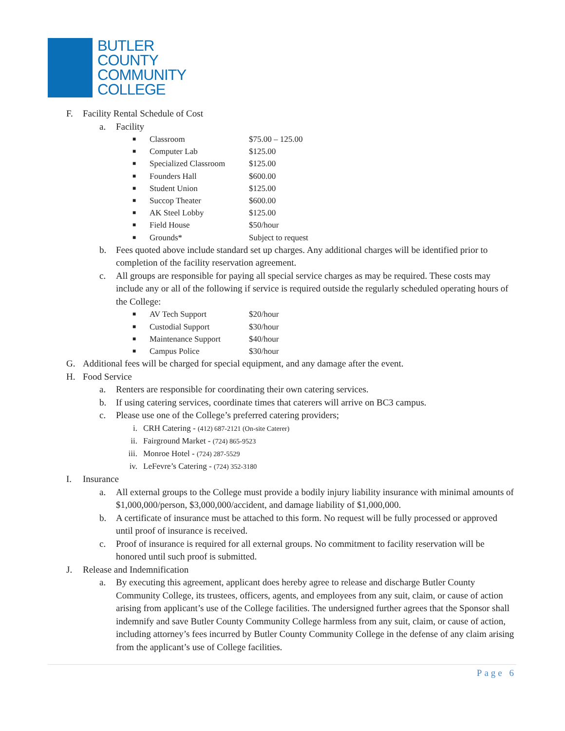BUTLER
COUNTY
COMMUNITY
COLLEGE
F. Facility Rental Schedule of Cost
a. Facility
■ Classroom $75.00 – 125.00
■ Computer Lab $125.00
■ Specialized Classroom $125.00
■ Founders Hall $600.00
■ Student Union $125.00
■ Succop Theater $600.00
■ AK Steel Lobby $125.00
■ Field House $50/hour
■ Grounds* Subject to request
b. Fees quoted above include standard set up charges. Any additional charges will be identified prior to completion of the facility reservation agreement.
c. All groups are responsible for paying all special service charges as may be required. These costs may include any or all of the following if service is required outside the regularly scheduled operating hours of the College:
■ AV Tech Support $20/hour
■ Custodial Support $30/hour
■ Maintenance Support $40/hour
■ Campus Police $30/hour
G. Additional fees will be charged for special equipment, and any damage after the event.
H. Food Service
a. Renters are responsible for coordinating their own catering services.
b. If using catering services, coordinate times that caterers will arrive on BC3 campus.
c. Please use one of the College’s preferred catering providers;
i. CRH Catering - (412) 687-2121 (On-site Caterer)
ii. Fairground Market - (724) 865-9523
iii. Monroe Hotel - (724) 287-5529
iv. LeFevre’s Catering - (724) 352-3180
I. Insurance
a. All external groups to the College must provide a bodily injury liability insurance with minimal amounts of $1,000,000/person, $3,000,000/accident, and damage liability of $1,000,000.
b. A certificate of insurance must be attached to this form. No request will be fully processed or approved until proof of insurance is received.
c. Proof of insurance is required for all external groups. No commitment to facility reservation will be honored until such proof is submitted.
J. Release and Indemnification
a. By executing this agreement, applicant does hereby agree to release and discharge Butler County Community College, its trustees, officers, agents, and employees from any suit, claim, or cause of action arising from applicant’s use of the College facilities. The undersigned further agrees that the Sponsor shall indemnify and save Butler County Community College harmless from any suit, claim, or cause of action, including attorney’s fees incurred by Butler County Community College in the defense of any claim arising from the applicant’s use of College facilities.
Page 6